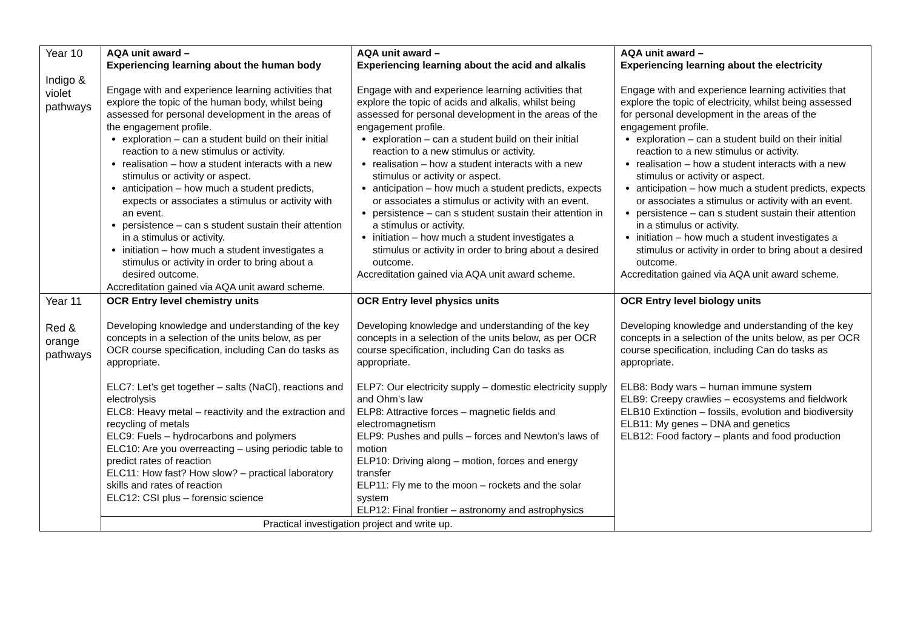| Year 10 Indigo & violet pathways | AQA unit award – Experiencing learning about the human body Engage with and experience learning activities that explore the topic of the human body, whilst being assessed for personal development in the areas of the engagement profile. exploration – can a student build on their initial reaction to a new stimulus or activity. realisation – how a student interacts with a new stimulus or activity or aspect. anticipation – how much a student predicts, expects or associates a stimulus or activity with an event. persistence – can s student sustain their attention in a stimulus or activity. initiation – how much a student investigates a stimulus or activity in order to bring about a desired outcome. Accreditation gained via AQA unit award scheme. | AQA unit award – Experiencing learning about the acid and alkalis Engage with and experience learning activities that explore the topic of acids and alkalis, whilst being assessed for personal development in the areas of the engagement profile. exploration – can a student build on their initial reaction to a new stimulus or activity. realisation – how a student interacts with a new stimulus or activity or aspect. anticipation – how much a student predicts, expects or associates a stimulus or activity with an event. persistence – can s student sustain their attention in a stimulus or activity. initiation – how much a student investigates a stimulus or activity in order to bring about a desired outcome. Accreditation gained via AQA unit award scheme. | AQA unit award – Experiencing learning about the electricity Engage with and experience learning activities that explore the topic of electricity, whilst being assessed for personal development in the areas of the engagement profile. exploration – can a student build on their initial reaction to a new stimulus or activity. realisation – how a student interacts with a new stimulus or activity or aspect. anticipation – how much a student predicts, expects or associates a stimulus or activity with an event. persistence – can s student sustain their attention in a stimulus or activity. initiation – how much a student investigates a stimulus or activity in order to bring about a desired outcome. Accreditation gained via AQA unit award scheme. |
| Year 11 Red & orange pathways | OCR Entry level chemistry units Developing knowledge and understanding of the key concepts in a selection of the units below, as per OCR course specification, including Can do tasks as appropriate. ELC7: Let’s get together – salts (NaCl), reactions and electrolysis ELC8: Heavy metal – reactivity and the extraction and recycling of metals ELC9: Fuels – hydrocarbons and polymers ELC10: Are you overreacting – using periodic table to predict rates of reaction ELC11: How fast? How slow? – practical laboratory skills and rates of reaction ELC12: CSI plus – forensic science | OCR Entry level physics units Developing knowledge and understanding of the key concepts in a selection of the units below, as per OCR course specification, including Can do tasks as appropriate. ELP7: Our electricity supply – domestic electricity supply and Ohm’s law ELP8: Attractive forces – magnetic fields and electromagnetism ELP9: Pushes and pulls – forces and Newton’s laws of motion ELP10: Driving along – motion, forces and energy transfer ELP11: Fly me to the moon – rockets and the solar system ELP12: Final frontier – astronomy and astrophysics | OCR Entry level biology units Developing knowledge and understanding of the key concepts in a selection of the units below, as per OCR course specification, including Can do tasks as appropriate. ELB8: Body wars – human immune system ELB9: Creepy crawlies – ecosystems and fieldwork ELB10 Extinction – fossils, evolution and biodiversity ELB11: My genes – DNA and genetics ELB12: Food factory – plants and food production |
| | Practical investigation project and write up. | | |